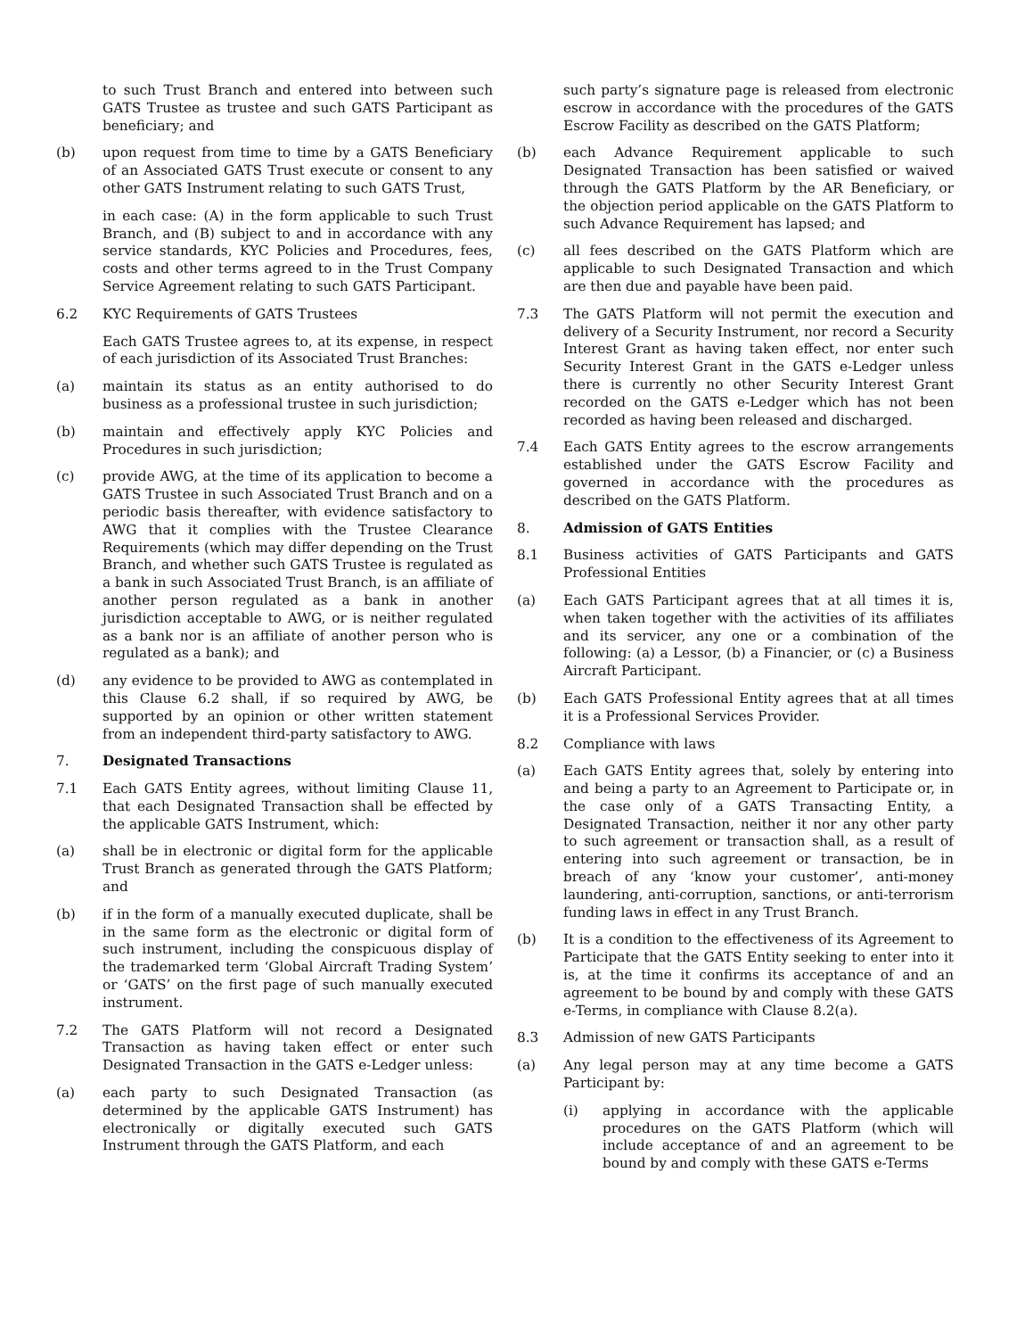to such Trust Branch and entered into between such GATS Trustee as trustee and such GATS Participant as beneficiary; and
(b) upon request from time to time by a GATS Beneficiary of an Associated GATS Trust execute or consent to any other GATS Instrument relating to such GATS Trust,
in each case: (A) in the form applicable to such Trust Branch, and (B) subject to and in accordance with any service standards, KYC Policies and Procedures, fees, costs and other terms agreed to in the Trust Company Service Agreement relating to such GATS Participant.
6.2 KYC Requirements of GATS Trustees
Each GATS Trustee agrees to, at its expense, in respect of each jurisdiction of its Associated Trust Branches:
(a) maintain its status as an entity authorised to do business as a professional trustee in such jurisdiction;
(b) maintain and effectively apply KYC Policies and Procedures in such jurisdiction;
(c) provide AWG, at the time of its application to become a GATS Trustee in such Associated Trust Branch and on a periodic basis thereafter, with evidence satisfactory to AWG that it complies with the Trustee Clearance Requirements (which may differ depending on the Trust Branch, and whether such GATS Trustee is regulated as a bank in such Associated Trust Branch, is an affiliate of another person regulated as a bank in another jurisdiction acceptable to AWG, or is neither regulated as a bank nor is an affiliate of another person who is regulated as a bank); and
(d) any evidence to be provided to AWG as contemplated in this Clause 6.2 shall, if so required by AWG, be supported by an opinion or other written statement from an independent third-party satisfactory to AWG.
7. Designated Transactions
7.1 Each GATS Entity agrees, without limiting Clause 11, that each Designated Transaction shall be effected by the applicable GATS Instrument, which:
(a) shall be in electronic or digital form for the applicable Trust Branch as generated through the GATS Platform; and
(b) if in the form of a manually executed duplicate, shall be in the same form as the electronic or digital form of such instrument, including the conspicuous display of the trademarked term ‘Global Aircraft Trading System’ or ‘GATS’ on the first page of such manually executed instrument.
7.2 The GATS Platform will not record a Designated Transaction as having taken effect or enter such Designated Transaction in the GATS e-Ledger unless:
(a) each party to such Designated Transaction (as determined by the applicable GATS Instrument) has electronically or digitally executed such GATS Instrument through the GATS Platform, and each
such party’s signature page is released from electronic escrow in accordance with the procedures of the GATS Escrow Facility as described on the GATS Platform;
(b) each Advance Requirement applicable to such Designated Transaction has been satisfied or waived through the GATS Platform by the AR Beneficiary, or the objection period applicable on the GATS Platform to such Advance Requirement has lapsed; and
(c) all fees described on the GATS Platform which are applicable to such Designated Transaction and which are then due and payable have been paid.
7.3 The GATS Platform will not permit the execution and delivery of a Security Instrument, nor record a Security Interest Grant as having taken effect, nor enter such Security Interest Grant in the GATS e-Ledger unless there is currently no other Security Interest Grant recorded on the GATS e-Ledger which has not been recorded as having been released and discharged.
7.4 Each GATS Entity agrees to the escrow arrangements established under the GATS Escrow Facility and governed in accordance with the procedures as described on the GATS Platform.
8. Admission of GATS Entities
8.1 Business activities of GATS Participants and GATS Professional Entities
(a) Each GATS Participant agrees that at all times it is, when taken together with the activities of its affiliates and its servicer, any one or a combination of the following: (a) a Lessor, (b) a Financier, or (c) a Business Aircraft Participant.
(b) Each GATS Professional Entity agrees that at all times it is a Professional Services Provider.
8.2 Compliance with laws
(a) Each GATS Entity agrees that, solely by entering into and being a party to an Agreement to Participate or, in the case only of a GATS Transacting Entity, a Designated Transaction, neither it nor any other party to such agreement or transaction shall, as a result of entering into such agreement or transaction, be in breach of any ‘know your customer’, anti-money laundering, anti-corruption, sanctions, or anti-terrorism funding laws in effect in any Trust Branch.
(b) It is a condition to the effectiveness of its Agreement to Participate that the GATS Entity seeking to enter into it is, at the time it confirms its acceptance of and an agreement to be bound by and comply with these GATS e-Terms, in compliance with Clause 8.2(a).
8.3 Admission of new GATS Participants
(a) Any legal person may at any time become a GATS Participant by:
(i) applying in accordance with the applicable procedures on the GATS Platform (which will include acceptance of and an agreement to be bound by and comply with these GATS e-Terms